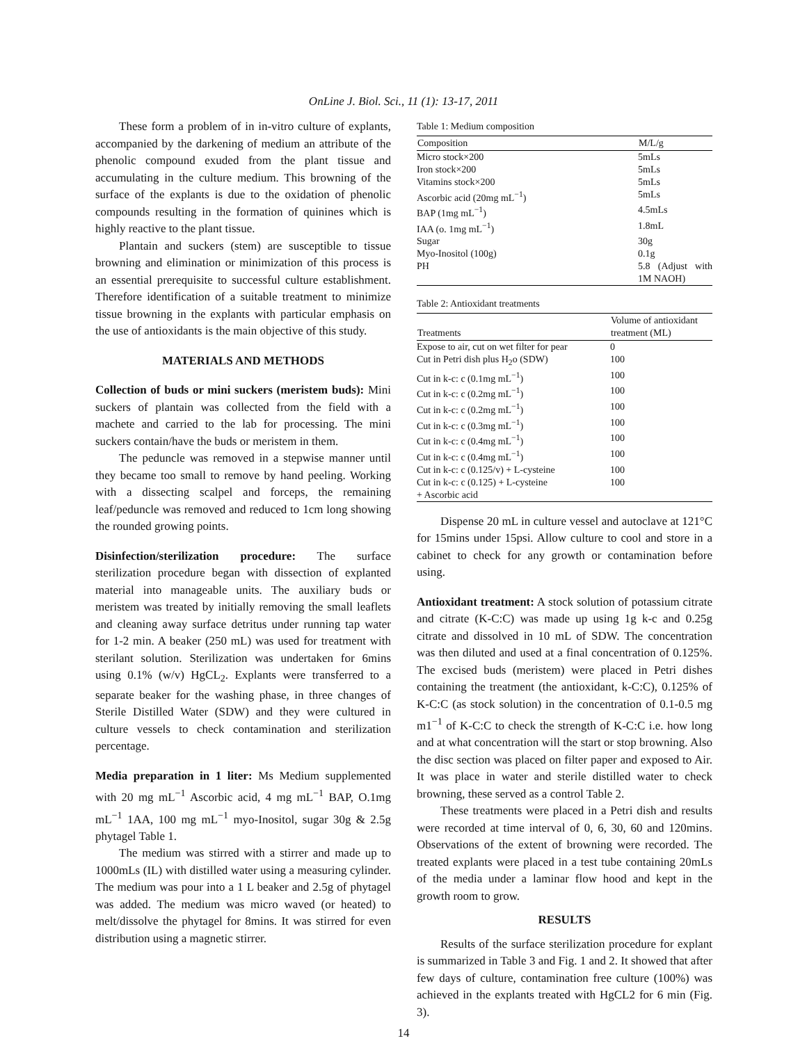OnLine J. Biol. Sci., 11 (1): 13-17, 2011
These form a problem of in in-vitro culture of explants, accompanied by the darkening of medium an attribute of the phenolic compound exuded from the plant tissue and accumulating in the culture medium. This browning of the surface of the explants is due to the oxidation of phenolic compounds resulting in the formation of quinines which is highly reactive to the plant tissue.
Plantain and suckers (stem) are susceptible to tissue browning and elimination or minimization of this process is an essential prerequisite to successful culture establishment. Therefore identification of a suitable treatment to minimize tissue browning in the explants with particular emphasis on the use of antioxidants is the main objective of this study.
MATERIALS AND METHODS
Collection of buds or mini suckers (meristem buds): Mini suckers of plantain was collected from the field with a machete and carried to the lab for processing. The mini suckers contain/have the buds or meristem in them.
The peduncle was removed in a stepwise manner until they became too small to remove by hand peeling. Working with a dissecting scalpel and forceps, the remaining leaf/peduncle was removed and reduced to 1cm long showing the rounded growing points.
Disinfection/sterilization procedure: The surface sterilization procedure began with dissection of explanted material into manageable units. The auxiliary buds or meristem was treated by initially removing the small leaflets and cleaning away surface detritus under running tap water for 1-2 min. A beaker (250 mL) was used for treatment with sterilant solution. Sterilization was undertaken for 6mins using 0.1% (w/v) HgCL<sub>2</sub>. Explants were transferred to a separate beaker for the washing phase, in three changes of Sterile Distilled Water (SDW) and they were cultured in culture vessels to check contamination and sterilization percentage.
Media preparation in 1 liter: Ms Medium supplemented with 20 mg mL<sup>−1</sup> Ascorbic acid, 4 mg mL<sup>−1</sup> BAP, O.1mg mL<sup>−1</sup> 1AA, 100 mg mL<sup>−1</sup> myo-Inositol, sugar 30g & 2.5g phytagel Table 1.
The medium was stirred with a stirrer and made up to 1000mLs (IL) with distilled water using a measuring cylinder. The medium was pour into a 1 L beaker and 2.5g of phytagel was added. The medium was micro waved (or heated) to melt/dissolve the phytagel for 8mins. It was stirred for even distribution using a magnetic stirrer.
Table 1: Medium composition
| Composition | M/L/g |
| --- | --- |
| Micro stock×200 | 5mLs |
| Iron stock×200 | 5mLs |
| Vitamins stock×200 | 5mLs |
| Ascorbic acid (20mg mL<sup>−1</sup>) | 5mLs |
| BAP (1mg mL<sup>−1</sup>) | 4.5mLs |
| IAA (o. 1mg mL<sup>−1</sup>) | 1.8mL |
| Sugar | 30g |
| Myo-Inositol (100g) | 0.1g |
| PH | 5.8 (Adjust with 1M NAOH) |
Table 2: Antioxidant treatments
| Treatments | Volume of antioxidant treatment (ML) |
| --- | --- |
| Expose to air, cut on wet filter for pear | 0 |
| Cut in Petri dish plus H<sub>2</sub>o (SDW) | 100 |
| Cut in k-c: c (0.1mg mL<sup>−1</sup>) | 100 |
| Cut in k-c: c (0.2mg mL<sup>−1</sup>) | 100 |
| Cut in k-c: c (0.2mg mL<sup>−1</sup>) | 100 |
| Cut in k-c: c (0.3mg mL<sup>−1</sup>) | 100 |
| Cut in k-c: c (0.4mg mL<sup>−1</sup>) | 100 |
| Cut in k-c: c (0.4mg mL<sup>−1</sup>) | 100 |
| Cut in k-c: c (0.125/v) + L-cysteine | 100 |
| Cut in k-c: c (0.125) + L-cysteine + Ascorbic acid | 100 |
Dispense 20 mL in culture vessel and autoclave at 121°C for 15mins under 15psi. Allow culture to cool and store in a cabinet to check for any growth or contamination before using.
Antioxidant treatment: A stock solution of potassium citrate and citrate (K-C:C) was made up using 1g k-c and 0.25g citrate and dissolved in 10 mL of SDW. The concentration was then diluted and used at a final concentration of 0.125%. The excised buds (meristem) were placed in Petri dishes containing the treatment (the antioxidant, k-C:C), 0.125% of K-C:C (as stock solution) in the concentration of 0.1-0.5 mg m1<sup>−1</sup> of K-C:C to check the strength of K-C:C i.e. how long and at what concentration will the start or stop browning. Also the disc section was placed on filter paper and exposed to Air. It was place in water and sterile distilled water to check browning, these served as a control Table 2.
These treatments were placed in a Petri dish and results were recorded at time interval of 0, 6, 30, 60 and 120mins. Observations of the extent of browning were recorded. The treated explants were placed in a test tube containing 20mLs of the media under a laminar flow hood and kept in the growth room to grow.
RESULTS
Results of the surface sterilization procedure for explant is summarized in Table 3 and Fig. 1 and 2. It showed that after few days of culture, contamination free culture (100%) was achieved in the explants treated with HgCL2 for 6 min (Fig. 3).
14